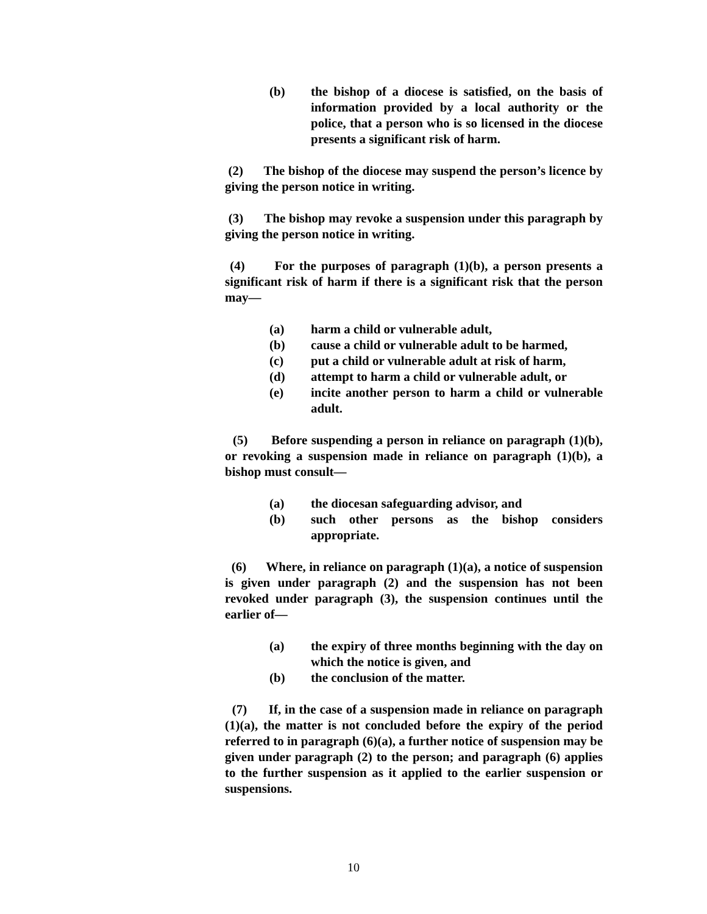(b) the bishop of a diocese is satisfied, on the basis of information provided by a local authority or the police, that a person who is so licensed in the diocese presents a significant risk of harm.
(2) The bishop of the diocese may suspend the person’s licence by giving the person notice in writing.
(3) The bishop may revoke a suspension under this paragraph by giving the person notice in writing.
(4) For the purposes of paragraph (1)(b), a person presents a significant risk of harm if there is a significant risk that the person may—
(a) harm a child or vulnerable adult,
(b) cause a child or vulnerable adult to be harmed,
(c) put a child or vulnerable adult at risk of harm,
(d) attempt to harm a child or vulnerable adult, or
(e) incite another person to harm a child or vulnerable adult.
(5) Before suspending a person in reliance on paragraph (1)(b), or revoking a suspension made in reliance on paragraph (1)(b), a bishop must consult—
(a) the diocesan safeguarding advisor, and
(b) such other persons as the bishop considers appropriate.
(6) Where, in reliance on paragraph (1)(a), a notice of suspension is given under paragraph (2) and the suspension has not been revoked under paragraph (3), the suspension continues until the earlier of—
(a) the expiry of three months beginning with the day on which the notice is given, and
(b) the conclusion of the matter.
(7) If, in the case of a suspension made in reliance on paragraph (1)(a), the matter is not concluded before the expiry of the period referred to in paragraph (6)(a), a further notice of suspension may be given under paragraph (2) to the person; and paragraph (6) applies to the further suspension as it applied to the earlier suspension or suspensions.
10